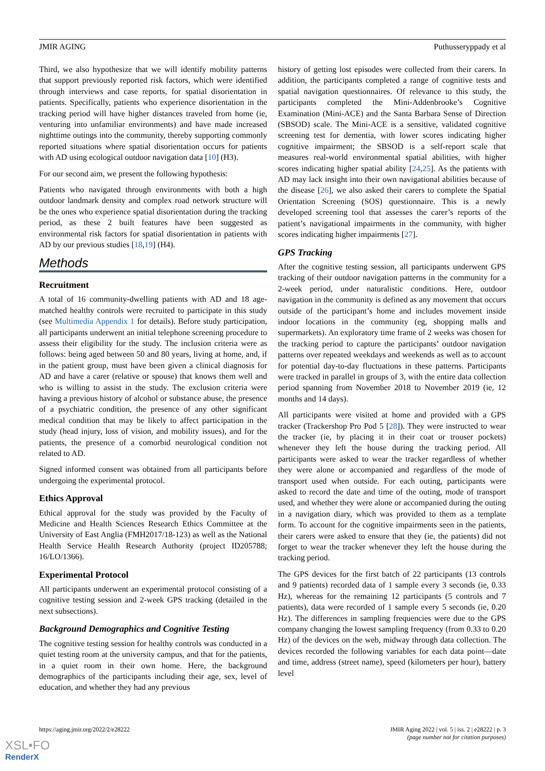JMIR AGING Puthusseryppady et al
Third, we also hypothesize that we will identify mobility patterns that support previously reported risk factors, which were identified through interviews and case reports, for spatial disorientation in patients. Specifically, patients who experience disorientation in the tracking period will have higher distances traveled from home (ie, venturing into unfamiliar environments) and have made increased nighttime outings into the community, thereby supporting commonly reported situations where spatial disorientation occurs for patients with AD using ecological outdoor navigation data [10] (H3).
For our second aim, we present the following hypothesis:
Patients who navigated through environments with both a high outdoor landmark density and complex road network structure will be the ones who experience spatial disorientation during the tracking period, as these 2 built features have been suggested as environmental risk factors for spatial disorientation in patients with AD by our previous studies [18,19] (H4).
Methods
Recruitment
A total of 16 community-dwelling patients with AD and 18 age-matched healthy controls were recruited to participate in this study (see Multimedia Appendix 1 for details). Before study participation, all participants underwent an initial telephone screening procedure to assess their eligibility for the study. The inclusion criteria were as follows: being aged between 50 and 80 years, living at home, and, if in the patient group, must have been given a clinical diagnosis for AD and have a carer (relative or spouse) that knows them well and who is willing to assist in the study. The exclusion criteria were having a previous history of alcohol or substance abuse, the presence of a psychiatric condition, the presence of any other significant medical condition that may be likely to affect participation in the study (head injury, loss of vision, and mobility issues), and for the patients, the presence of a comorbid neurological condition not related to AD.
Signed informed consent was obtained from all participants before undergoing the experimental protocol.
Ethics Approval
Ethical approval for the study was provided by the Faculty of Medicine and Health Sciences Research Ethics Committee at the University of East Anglia (FMH2017/18-123) as well as the National Health Service Health Research Authority (project ID205788; 16/LO/1366).
Experimental Protocol
All participants underwent an experimental protocol consisting of a cognitive testing session and 2-week GPS tracking (detailed in the next subsections).
Background Demographics and Cognitive Testing
The cognitive testing session for healthy controls was conducted in a quiet testing room at the university campus, and that for the patients, in a quiet room in their own home. Here, the background demographics of the participants including their age, sex, level of education, and whether they had any previous
history of getting lost episodes were collected from their carers. In addition, the participants completed a range of cognitive tests and spatial navigation questionnaires. Of relevance to this study, the participants completed the Mini-Addenbrooke’s Cognitive Examination (Mini-ACE) and the Santa Barbara Sense of Direction (SBSOD) scale. The Mini-ACE is a sensitive, validated cognitive screening test for dementia, with lower scores indicating higher cognitive impairment; the SBSOD is a self-report scale that measures real-world environmental spatial abilities, with higher scores indicating higher spatial ability [24,25]. As the patients with AD may lack insight into their own navigational abilities because of the disease [26], we also asked their carers to complete the Spatial Orientation Screening (SOS) questionnaire. This is a newly developed screening tool that assesses the carer’s reports of the patient’s navigational impairments in the community, with higher scores indicating higher impairments [27].
GPS Tracking
After the cognitive testing session, all participants underwent GPS tracking of their outdoor navigation patterns in the community for a 2-week period, under naturalistic conditions. Here, outdoor navigation in the community is defined as any movement that occurs outside of the participant’s home and includes movement inside indoor locations in the community (eg, shopping malls and supermarkets). An exploratory time frame of 2 weeks was chosen for the tracking period to capture the participants’ outdoor navigation patterns over repeated weekdays and weekends as well as to account for potential day-to-day fluctuations in these patterns. Participants were tracked in parallel in groups of 3, with the entire data collection period spanning from November 2018 to November 2019 (ie, 12 months and 14 days).
All participants were visited at home and provided with a GPS tracker (Trackershop Pro Pod 5 [28]). They were instructed to wear the tracker (ie, by placing it in their coat or trouser pockets) whenever they left the house during the tracking period. All participants were asked to wear the tracker regardless of whether they were alone or accompanied and regardless of the mode of transport used when outside. For each outing, participants were asked to record the date and time of the outing, mode of transport used, and whether they were alone or accompanied during the outing in a navigation diary, which was provided to them as a template form. To account for the cognitive impairments seen in the patients, their carers were asked to ensure that they (ie, the patients) did not forget to wear the tracker whenever they left the house during the tracking period.
The GPS devices for the first batch of 22 participants (13 controls and 9 patients) recorded data of 1 sample every 3 seconds (ie, 0.33 Hz), whereas for the remaining 12 participants (5 controls and 7 patients), data were recorded of 1 sample every 5 seconds (ie, 0.20 Hz). The differences in sampling frequencies were due to the GPS company changing the lowest sampling frequency (from 0.33 to 0.20 Hz) of the devices on the web, midway through data collection. The devices recorded the following variables for each data point—date and time, address (street name), speed (kilometers per hour), battery level
https://aging.jmir.org/2022/2/e28222 JMIR Aging 2022 | vol. 5 | iss. 2 | e28222 | p. 3
(page number not for citation purposes)
XSL•FO
RenderX